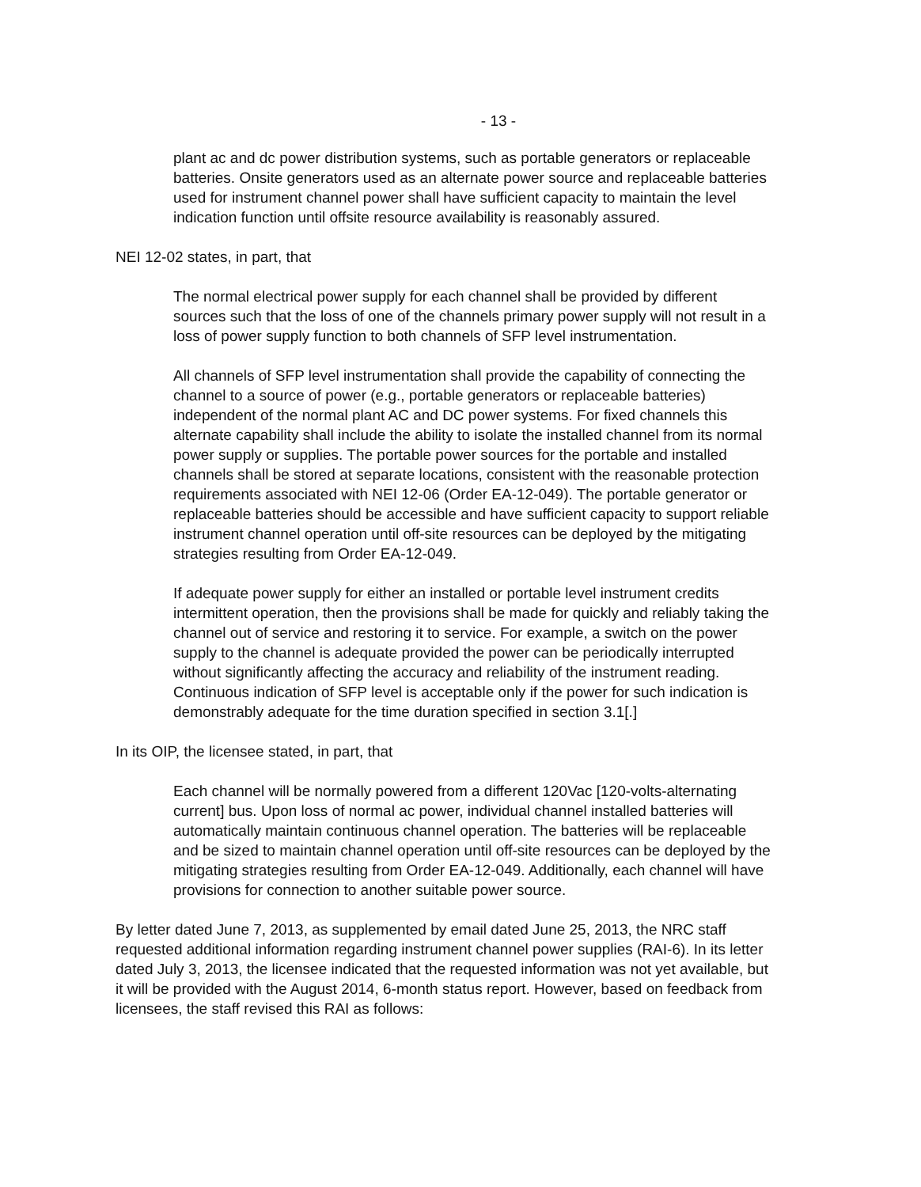- 13 -
plant ac and dc power distribution systems, such as portable generators or replaceable batteries. Onsite generators used as an alternate power source and replaceable batteries used for instrument channel power shall have sufficient capacity to maintain the level indication function until offsite resource availability is reasonably assured.
NEI 12-02 states, in part, that
The normal electrical power supply for each channel shall be provided by different sources such that the loss of one of the channels primary power supply will not result in a loss of power supply function to both channels of SFP level instrumentation.
All channels of SFP level instrumentation shall provide the capability of connecting the channel to a source of power (e.g., portable generators or replaceable batteries) independent of the normal plant AC and DC power systems. For fixed channels this alternate capability shall include the ability to isolate the installed channel from its normal power supply or supplies. The portable power sources for the portable and installed channels shall be stored at separate locations, consistent with the reasonable protection requirements associated with NEI 12-06 (Order EA-12-049). The portable generator or replaceable batteries should be accessible and have sufficient capacity to support reliable instrument channel operation until off-site resources can be deployed by the mitigating strategies resulting from Order EA-12-049.
If adequate power supply for either an installed or portable level instrument credits intermittent operation, then the provisions shall be made for quickly and reliably taking the channel out of service and restoring it to service. For example, a switch on the power supply to the channel is adequate provided the power can be periodically interrupted without significantly affecting the accuracy and reliability of the instrument reading. Continuous indication of SFP level is acceptable only if the power for such indication is demonstrably adequate for the time duration specified in section 3.1[.]
In its OIP, the licensee stated, in part, that
Each channel will be normally powered from a different 120Vac [120-volts-alternating current] bus. Upon loss of normal ac power, individual channel installed batteries will automatically maintain continuous channel operation. The batteries will be replaceable and be sized to maintain channel operation until off-site resources can be deployed by the mitigating strategies resulting from Order EA-12-049. Additionally, each channel will have provisions for connection to another suitable power source.
By letter dated June 7, 2013, as supplemented by email dated June 25, 2013, the NRC staff requested additional information regarding instrument channel power supplies (RAI-6). In its letter dated July 3, 2013, the licensee indicated that the requested information was not yet available, but it will be provided with the August 2014, 6-month status report. However, based on feedback from licensees, the staff revised this RAI as follows: